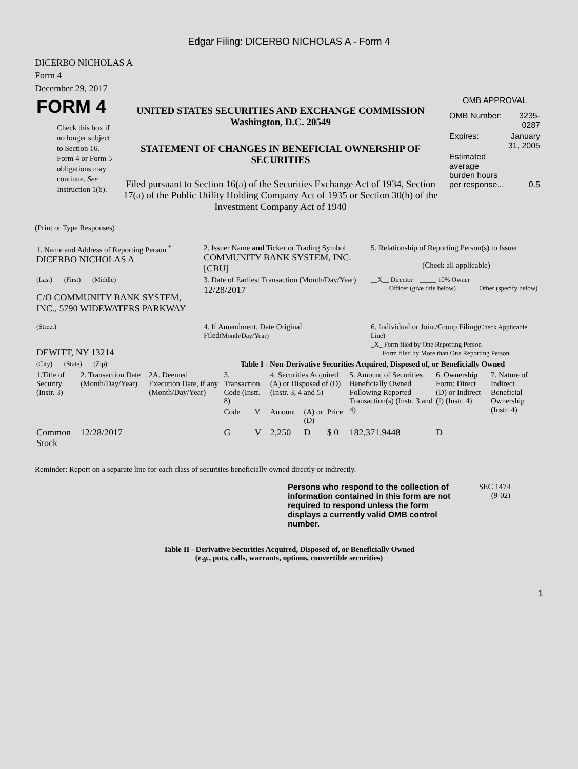Edgar Filing: DICERBO NICHOLAS A - Form 4
DICERBO NICHOLAS A
Form 4
December 29, 2017
| FORM 4 Check this box if no longer subject to Section 16. Form 4 or Form 5 obligations may continue. See Instruction 1(b). | UNITED STATES SECURITIES AND EXCHANGE COMMISSION Washington, D.C. 20549 STATEMENT OF CHANGES IN BENEFICIAL OWNERSHIP OF SECURITIES Filed pursuant to Section 16(a) of the Securities Exchange Act of 1934, Section 17(a) of the Public Utility Holding Company Act of 1935 or Section 30(h) of the Investment Company Act of 1940 | OMB APPROVAL / OMB Number: / 3235-0287 / / Expires: / January 31, 2005 / / Estimated average burden hours per response... / 0.5 / |
(Print or Type Responses)
| 1. Name and Address of Reporting Person <sup>*</sup> DICERBO NICHOLAS A | 2. Issuer Name and Ticker or Trading Symbol COMMUNITY BANK SYSTEM, INC. [CBU] | 5. Relationship of Reporting Person(s) to Issuer (Check all applicable) |
| (Last) (First) (Middle) C/O COMMUNITY BANK SYSTEM, INC., 5790 WIDEWATERS PARKWAY | 3. Date of Earliest Transaction (Month/Day/Year) 12/28/2017 | __X__ Director _____ 10% Owner _____ Officer (give title below) _____ Other (specify below) |
| (Street) DEWITT, NY 13214 | 4. If Amendment, Date Original Filed (Month/Day/Year) | 6. Individual or Joint/Group Filing (Check Applicable Line) _X_ Form filed by One Reporting Person ___ Form filed by More than One Reporting Person |
| (City) (State) (Zip) | Table I - Non-Derivative Securities Acquired, Disposed of, or Beneficially Owned | |
| 1.Title of Security (Instr. 3) | 2. Transaction Date (Month/Day/Year) | 2A. Deemed Execution Date, if any (Month/Day/Year) | 3. Transaction Code (Instr. 8) | | 4. Securities Acquired (A) or Disposed of (D) (Instr. 3, 4 and 5) | | | 5. Amount of Securities Beneficially Owned Following Reported Transaction(s) (Instr. 3 and 4) | 6. Ownership Form: Direct (D) or Indirect (I) (Instr. 4) | 7. Nature of Indirect Beneficial Ownership (Instr. 4) |
| --- | --- | --- | --- | --- | --- | --- | --- | --- | --- | --- |
| | | | Code | V | Amount | (A) or (D) | Price | | | |
| Common Stock | 12/28/2017 | | G | V | 2,250 | D | $ 0 | 182,371.9448 | D | |
Reminder: Report on a separate line for each class of securities beneficially owned directly or indirectly.
| Persons who respond to the collection of information contained in this form are not required to respond unless the form displays a currently valid OMB control number. | SEC 1474 (9-02) |
Table II - Derivative Securities Acquired, Disposed of, or Beneficially Owned
(e.g., puts, calls, warrants, options, convertible securities)
1